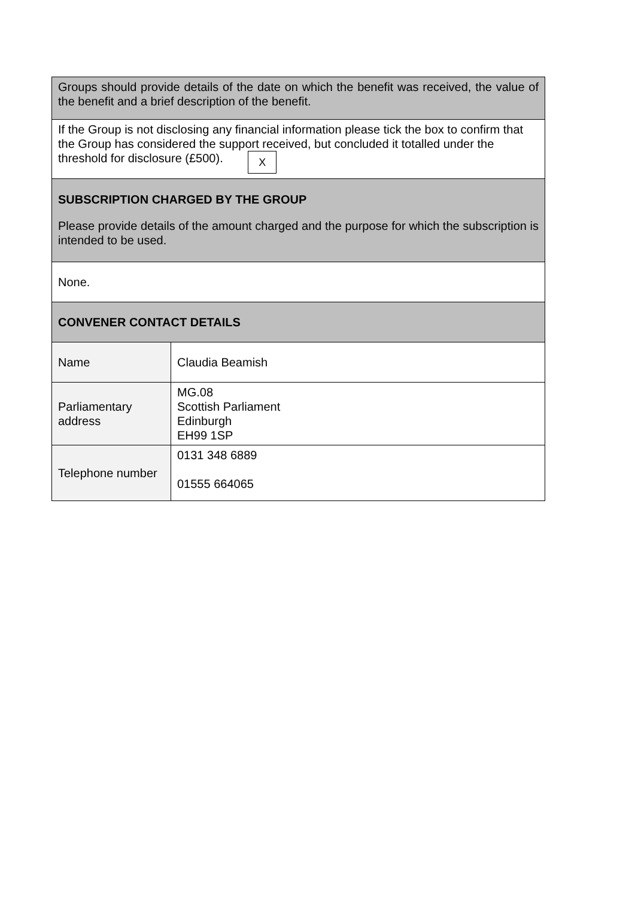| Groups should provide details of the date on which the benefit was received, the value of the benefit and a brief description of the benefit. | |
| If the Group is not disclosing any financial information please tick the box to confirm that the Group has considered the support received, but concluded it totalled under the threshold for disclosure (£500). X | |
| SUBSCRIPTION CHARGED BY THE GROUP Please provide details of the amount charged and the purpose for which the subscription is intended to be used. | |
| None. | |
| CONVENER CONTACT DETAILS | |
| Name | Claudia Beamish |
| Parliamentary address | MG.08 Scottish Parliament Edinburgh EH99 1SP |
| Telephone number | 0131 348 6889 01555 664065 |